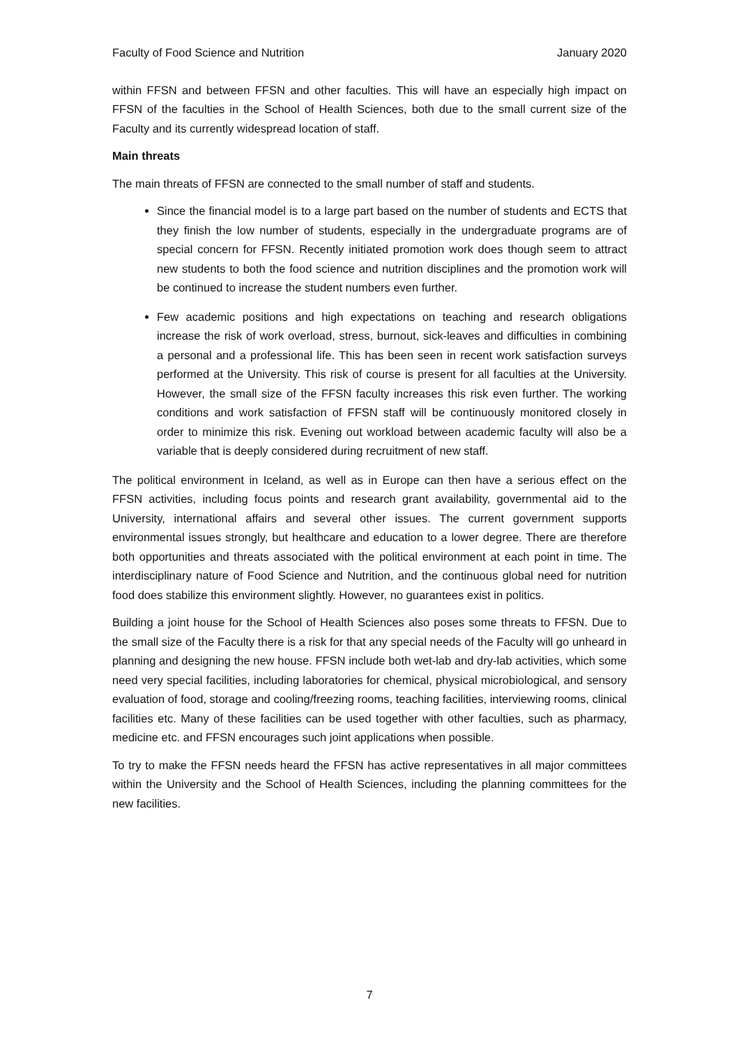Faculty of Food Science and Nutrition January 2020
within FFSN and between FFSN and other faculties. This will have an especially high impact on FFSN of the faculties in the School of Health Sciences, both due to the small current size of the Faculty and its currently widespread location of staff.
Main threats
The main threats of FFSN are connected to the small number of staff and students.
Since the financial model is to a large part based on the number of students and ECTS that they finish the low number of students, especially in the undergraduate programs are of special concern for FFSN. Recently initiated promotion work does though seem to attract new students to both the food science and nutrition disciplines and the promotion work will be continued to increase the student numbers even further.
Few academic positions and high expectations on teaching and research obligations increase the risk of work overload, stress, burnout, sick-leaves and difficulties in combining a personal and a professional life. This has been seen in recent work satisfaction surveys performed at the University. This risk of course is present for all faculties at the University. However, the small size of the FFSN faculty increases this risk even further. The working conditions and work satisfaction of FFSN staff will be continuously monitored closely in order to minimize this risk. Evening out workload between academic faculty will also be a variable that is deeply considered during recruitment of new staff.
The political environment in Iceland, as well as in Europe can then have a serious effect on the FFSN activities, including focus points and research grant availability, governmental aid to the University, international affairs and several other issues. The current government supports environmental issues strongly, but healthcare and education to a lower degree. There are therefore both opportunities and threats associated with the political environment at each point in time. The interdisciplinary nature of Food Science and Nutrition, and the continuous global need for nutrition food does stabilize this environment slightly. However, no guarantees exist in politics.
Building a joint house for the School of Health Sciences also poses some threats to FFSN. Due to the small size of the Faculty there is a risk for that any special needs of the Faculty will go unheard in planning and designing the new house. FFSN include both wet-lab and dry-lab activities, which some need very special facilities, including laboratories for chemical, physical microbiological, and sensory evaluation of food, storage and cooling/freezing rooms, teaching facilities, interviewing rooms, clinical facilities etc. Many of these facilities can be used together with other faculties, such as pharmacy, medicine etc. and FFSN encourages such joint applications when possible.
To try to make the FFSN needs heard the FFSN has active representatives in all major committees within the University and the School of Health Sciences, including the planning committees for the new facilities.
7